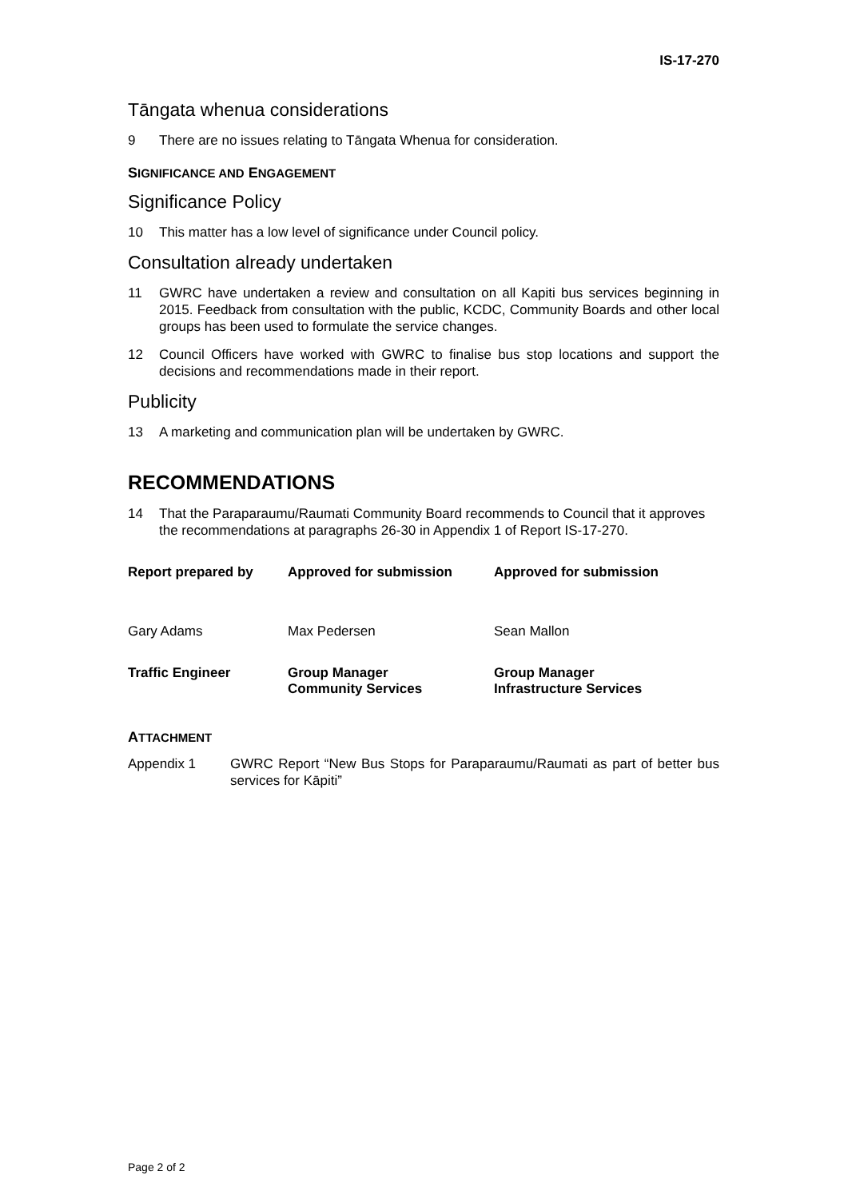IS-17-270
Tāngata whenua considerations
9 There are no issues relating to Tāngata Whenua for consideration.
SIGNIFICANCE AND ENGAGEMENT
Significance Policy
10 This matter has a low level of significance under Council policy.
Consultation already undertaken
11 GWRC have undertaken a review and consultation on all Kapiti bus services beginning in 2015. Feedback from consultation with the public, KCDC, Community Boards and other local groups has been used to formulate the service changes.
12 Council Officers have worked with GWRC to finalise bus stop locations and support the decisions and recommendations made in their report.
Publicity
13 A marketing and communication plan will be undertaken by GWRC.
RECOMMENDATIONS
14 That the Paraparaumu/Raumati Community Board recommends to Council that it approves the recommendations at paragraphs 26-30 in Appendix 1 of Report IS-17-270.
| Report prepared by | Approved for submission | Approved for submission |
| Gary Adams | Max Pedersen | Sean Mallon |
| Traffic Engineer | Group Manager Community Services | Group Manager Infrastructure Services |
ATTACHMENT
Appendix 1 GWRC Report “New Bus Stops for Paraparaumu/Raumati as part of better bus services for Kāpiti”
Page 2 of 2